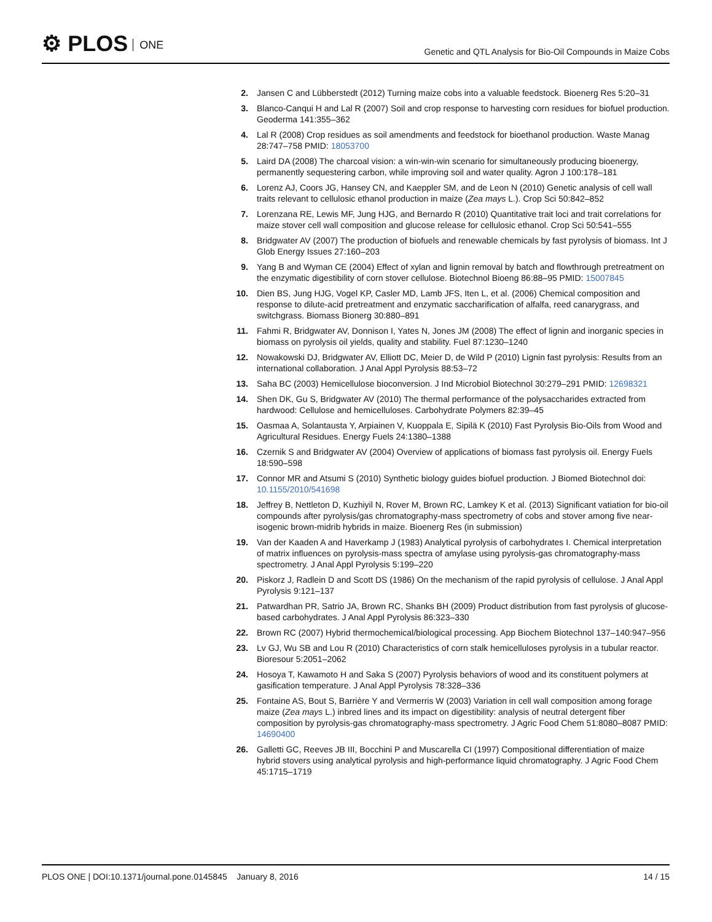⚙ PLOS ONE
Genetic and QTL Analysis for Bio-Oil Compounds in Maize Cobs
2. Jansen C and Lübberstedt (2012) Turning maize cobs into a valuable feedstock. Bioenerg Res 5:20–31
3. Blanco-Canqui H and Lal R (2007) Soil and crop response to harvesting corn residues for biofuel production. Geoderma 141:355–362
4. Lal R (2008) Crop residues as soil amendments and feedstock for bioethanol production. Waste Manag 28:747–758 PMID: 18053700
5. Laird DA (2008) The charcoal vision: a win-win-win scenario for simultaneously producing bioenergy, permanently sequestering carbon, while improving soil and water quality. Agron J 100:178–181
6. Lorenz AJ, Coors JG, Hansey CN, and Kaeppler SM, and de Leon N (2010) Genetic analysis of cell wall traits relevant to cellulosic ethanol production in maize (Zea mays L.). Crop Sci 50:842–852
7. Lorenzana RE, Lewis MF, Jung HJG, and Bernardo R (2010) Quantitative trait loci and trait correlations for maize stover cell wall composition and glucose release for cellulosic ethanol. Crop Sci 50:541–555
8. Bridgwater AV (2007) The production of biofuels and renewable chemicals by fast pyrolysis of biomass. Int J Glob Energy Issues 27:160–203
9. Yang B and Wyman CE (2004) Effect of xylan and lignin removal by batch and flowthrough pretreatment on the enzymatic digestibility of corn stover cellulose. Biotechnol Bioeng 86:88–95 PMID: 15007845
10. Dien BS, Jung HJG, Vogel KP, Casler MD, Lamb JFS, Iten L, et al. (2006) Chemical composition and response to dilute-acid pretreatment and enzymatic saccharification of alfalfa, reed canarygrass, and switchgrass. Biomass Bionerg 30:880–891
11. Fahmi R, Bridgwater AV, Donnison I, Yates N, Jones JM (2008) The effect of lignin and inorganic species in biomass on pyrolysis oil yields, quality and stability. Fuel 87:1230–1240
12. Nowakowski DJ, Bridgwater AV, Elliott DC, Meier D, de Wild P (2010) Lignin fast pyrolysis: Results from an international collaboration. J Anal Appl Pyrolysis 88:53–72
13. Saha BC (2003) Hemicellulose bioconversion. J Ind Microbiol Biotechnol 30:279–291 PMID: 12698321
14. Shen DK, Gu S, Bridgwater AV (2010) The thermal performance of the polysaccharides extracted from hardwood: Cellulose and hemicelluloses. Carbohydrate Polymers 82:39–45
15. Oasmaa A, Solantausta Y, Arpiainen V, Kuoppala E, Sipilä K (2010) Fast Pyrolysis Bio-Oils from Wood and Agricultural Residues. Energy Fuels 24:1380–1388
16. Czernik S and Bridgwater AV (2004) Overview of applications of biomass fast pyrolysis oil. Energy Fuels 18:590–598
17. Connor MR and Atsumi S (2010) Synthetic biology guides biofuel production. J Biomed Biotechnol doi: 10.1155/2010/541698
18. Jeffrey B, Nettleton D, Kuzhiyil N, Rover M, Brown RC, Lamkey K et al. (2013) Significant vatiation for bio-oil compounds after pyrolysis/gas chromatography-mass spectrometry of cobs and stover among five near-isogenic brown-midrib hybrids in maize. Bioenerg Res (in submission)
19. Van der Kaaden A and Haverkamp J (1983) Analytical pyrolysis of carbohydrates I. Chemical interpretation of matrix influences on pyrolysis-mass spectra of amylase using pyrolysis-gas chromatography-mass spectrometry. J Anal Appl Pyrolysis 5:199–220
20. Piskorz J, Radlein D and Scott DS (1986) On the mechanism of the rapid pyrolysis of cellulose. J Anal Appl Pyrolysis 9:121–137
21. Patwardhan PR, Satrio JA, Brown RC, Shanks BH (2009) Product distribution from fast pyrolysis of glucose-based carbohydrates. J Anal Appl Pyrolysis 86:323–330
22. Brown RC (2007) Hybrid thermochemical/biological processing. App Biochem Biotechnol 137–140:947–956
23. Lv GJ, Wu SB and Lou R (2010) Characteristics of corn stalk hemicelluloses pyrolysis in a tubular reactor. Bioresour 5:2051–2062
24. Hosoya T, Kawamoto H and Saka S (2007) Pyrolysis behaviors of wood and its constituent polymers at gasification temperature. J Anal Appl Pyrolysis 78:328–336
25. Fontaine AS, Bout S, Barrière Y and Vermerris W (2003) Variation in cell wall composition among forage maize (Zea mays L.) inbred lines and its impact on digestibility: analysis of neutral detergent fiber composition by pyrolysis-gas chromatography-mass spectrometry. J Agric Food Chem 51:8080–8087 PMID: 14690400
26. Galletti GC, Reeves JB III, Bocchini P and Muscarella CI (1997) Compositional differentiation of maize hybrid stovers using analytical pyrolysis and high-performance liquid chromatography. J Agric Food Chem 45:1715–1719
PLOS ONE | DOI:10.1371/journal.pone.0145845 January 8, 2016
14 / 15